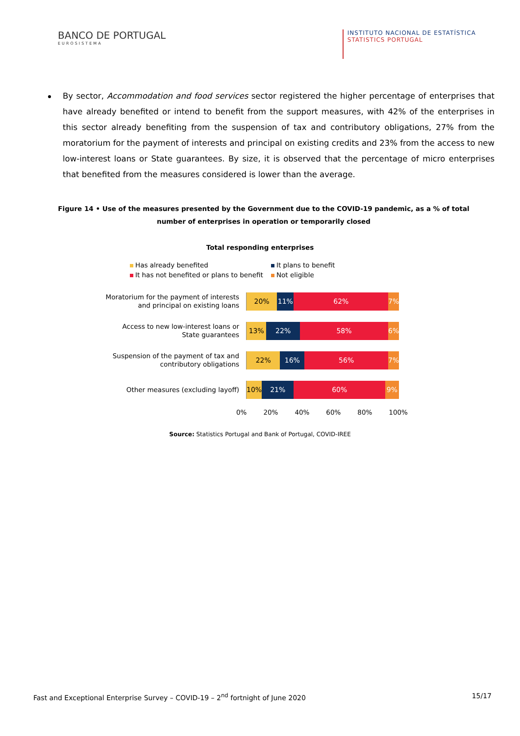BANCO DE PORTUGAL
EUROSISTEMA
INSTITUTO NACIONAL DE ESTATÍSTICA
STATISTICS PORTUGAL
By sector, Accommodation and food services sector registered the higher percentage of enterprises that have already benefited or intend to benefit from the support measures, with 42% of the enterprises in this sector already benefiting from the suspension of tax and contributory obligations, 27% from the moratorium for the payment of interests and principal on existing credits and 23% from the access to new low-interest loans or State guarantees. By size, it is observed that the percentage of micro enterprises that benefited from the measures considered is lower than the average.
Figure 14 • Use of the measures presented by the Government due to the COVID-19 pandemic, as a % of total number of enterprises in operation or temporarily closed
Total responding enterprises
Has already benefited
It plans to benefit
It has not benefited or plans to benefit
Not eligible
Moratorium for the payment of interests
and principal on existing loans
20% 11% 62% 7%
Access to new low-interest loans or
State guarantees
13% 22% 58% 6%
Suspension of the payment of tax and
contributory obligations
22% 16% 56% 7%
Other measures (excluding layoff)
10% 21% 60% 9%
0% 20% 40% 60% 80% 100%
Source: Statistics Portugal and Bank of Portugal, COVID-IREE
Fast and Exceptional Enterprise Survey – COVID-19 – 2<sup>nd</sup> fortnight of June 2020 15/17